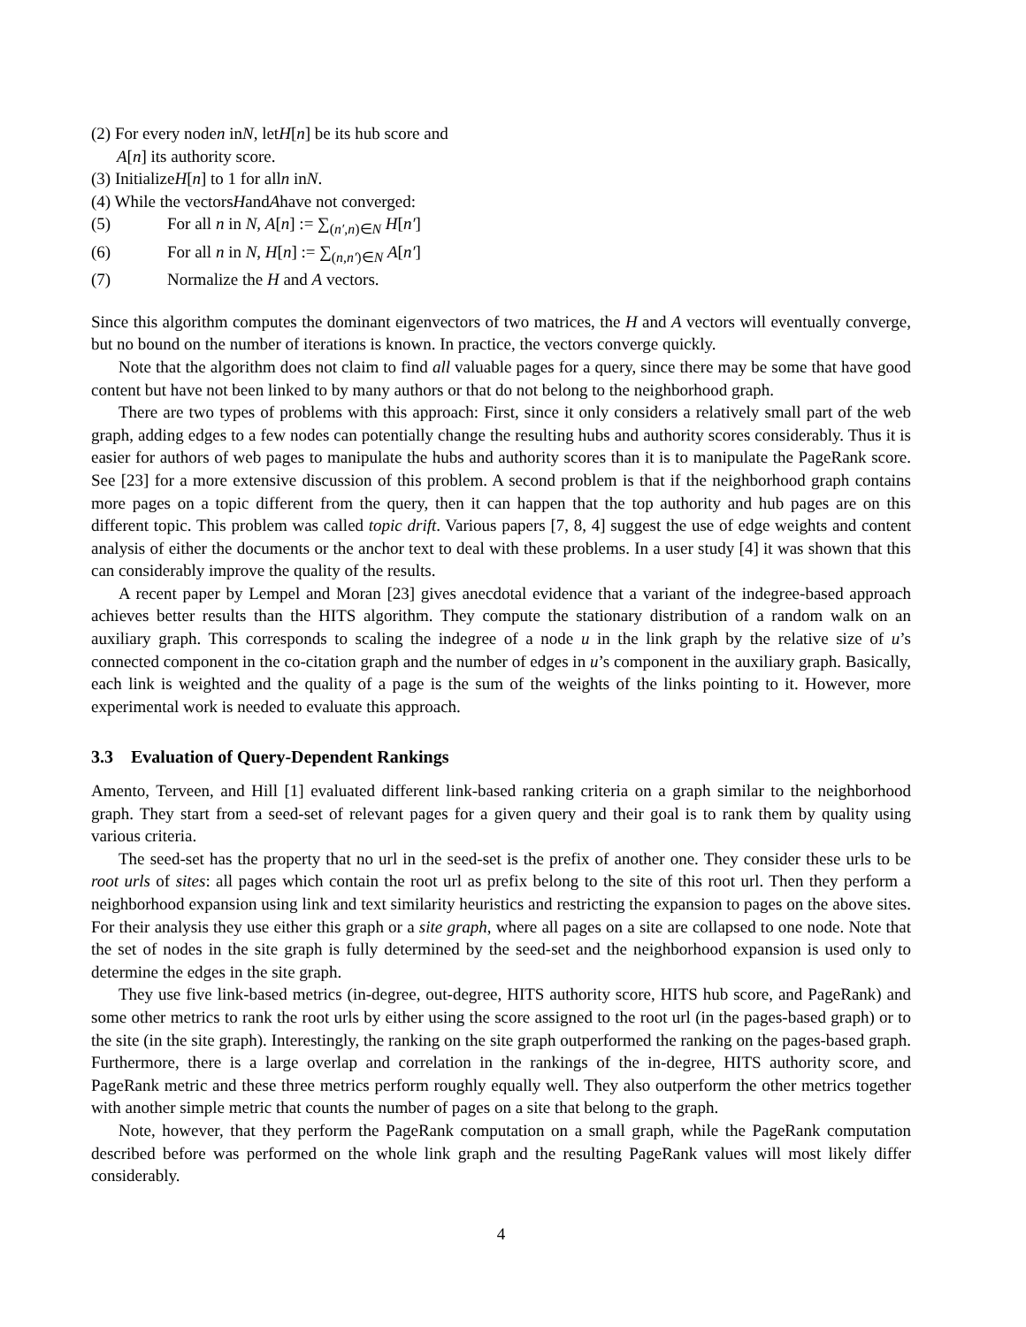(2) For every node n in N, let H [n] be its hub score and
A [n] its authority score.
(3) Initialize H [n] to 1 for all n in N.
(4) While the vectors H and A have not converged:
(5) For all n in N, A[n] := ∑<sub>(n′,n)∈N</sub> H[n′]
(6) For all n in N, H[n] := ∑<sub>(n,n′)∈N</sub> A[n′]
(7) Normalize the H and A vectors.
Since this algorithm computes the dominant eigenvectors of two matrices, the H and A vectors will eventually converge, but no bound on the number of iterations is known. In practice, the vectors converge quickly.
Note that the algorithm does not claim to find all valuable pages for a query, since there may be some that have good content but have not been linked to by many authors or that do not belong to the neighborhood graph.
There are two types of problems with this approach: First, since it only considers a relatively small part of the web graph, adding edges to a few nodes can potentially change the resulting hubs and authority scores considerably. Thus it is easier for authors of web pages to manipulate the hubs and authority scores than it is to manipulate the PageRank score. See [23] for a more extensive discussion of this problem. A second problem is that if the neighborhood graph contains more pages on a topic different from the query, then it can happen that the top authority and hub pages are on this different topic. This problem was called topic drift. Various papers [7, 8, 4] suggest the use of edge weights and content analysis of either the documents or the anchor text to deal with these problems. In a user study [4] it was shown that this can considerably improve the quality of the results.
A recent paper by Lempel and Moran [23] gives anecdotal evidence that a variant of the indegree-based approach achieves better results than the HITS algorithm. They compute the stationary distribution of a random walk on an auxiliary graph. This corresponds to scaling the indegree of a node u in the link graph by the relative size of u’s connected component in the co-citation graph and the number of edges in u’s component in the auxiliary graph. Basically, each link is weighted and the quality of a page is the sum of the weights of the links pointing to it. However, more experimental work is needed to evaluate this approach.
3.3 Evaluation of Query-Dependent Rankings
Amento, Terveen, and Hill [1] evaluated different link-based ranking criteria on a graph similar to the neighborhood graph. They start from a seed-set of relevant pages for a given query and their goal is to rank them by quality using various criteria.
The seed-set has the property that no url in the seed-set is the prefix of another one. They consider these urls to be root urls of sites: all pages which contain the root url as prefix belong to the site of this root url. Then they perform a neighborhood expansion using link and text similarity heuristics and restricting the expansion to pages on the above sites. For their analysis they use either this graph or a site graph, where all pages on a site are collapsed to one node. Note that the set of nodes in the site graph is fully determined by the seed-set and the neighborhood expansion is used only to determine the edges in the site graph.
They use five link-based metrics (in-degree, out-degree, HITS authority score, HITS hub score, and PageRank) and some other metrics to rank the root urls by either using the score assigned to the root url (in the pages-based graph) or to the site (in the site graph). Interestingly, the ranking on the site graph outperformed the ranking on the pages-based graph. Furthermore, there is a large overlap and correlation in the rankings of the in-degree, HITS authority score, and PageRank metric and these three metrics perform roughly equally well. They also outperform the other metrics together with another simple metric that counts the number of pages on a site that belong to the graph.
Note, however, that they perform the PageRank computation on a small graph, while the PageRank computation described before was performed on the whole link graph and the resulting PageRank values will most likely differ considerably.
4